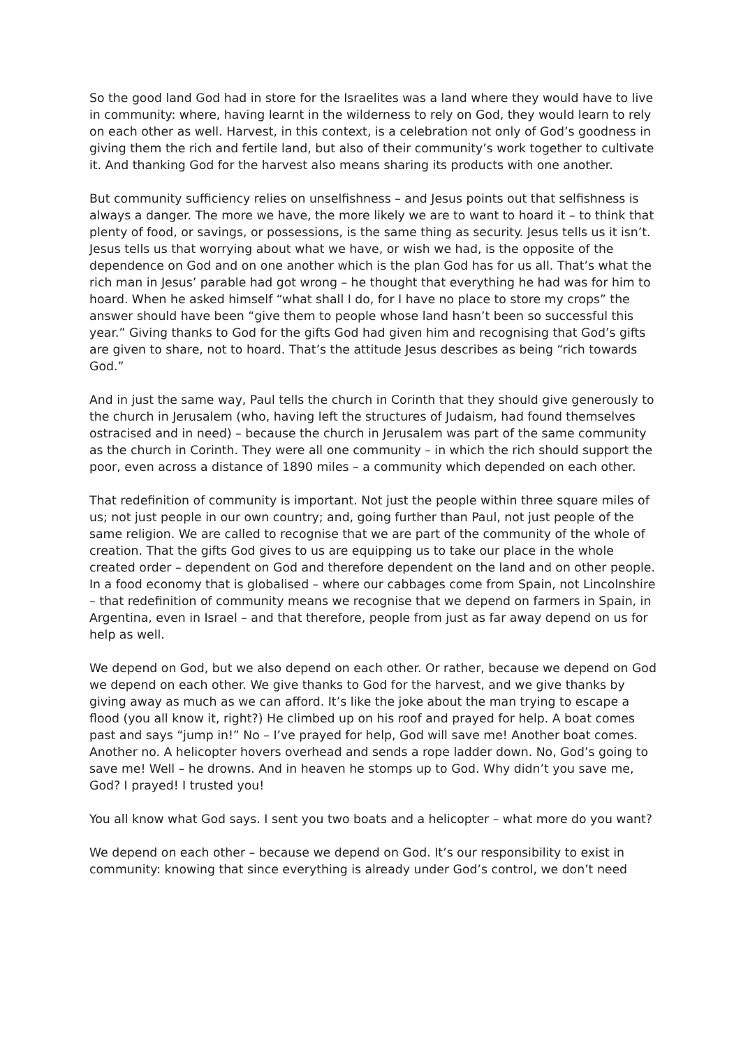So the good land God had in store for the Israelites was a land where they would have to live in community: where, having learnt in the wilderness to rely on God, they would learn to rely on each other as well. Harvest, in this context, is a celebration not only of God’s goodness in giving them the rich and fertile land, but also of their community’s work together to cultivate it. And thanking God for the harvest also means sharing its products with one another.
But community sufficiency relies on unselfishness – and Jesus points out that selfishness is always a danger. The more we have, the more likely we are to want to hoard it – to think that plenty of food, or savings, or possessions, is the same thing as security. Jesus tells us it isn’t. Jesus tells us that worrying about what we have, or wish we had, is the opposite of the dependence on God and on one another which is the plan God has for us all. That’s what the rich man in Jesus’ parable had got wrong – he thought that everything he had was for him to hoard. When he asked himself “what shall I do, for I have no place to store my crops” the answer should have been “give them to people whose land hasn’t been so successful this year.” Giving thanks to God for the gifts God had given him and recognising that God’s gifts are given to share, not to hoard. That’s the attitude Jesus describes as being “rich towards God.”
And in just the same way, Paul tells the church in Corinth that they should give generously to the church in Jerusalem (who, having left the structures of Judaism, had found themselves ostracised and in need) – because the church in Jerusalem was part of the same community as the church in Corinth. They were all one community – in which the rich should support the poor, even across a distance of 1890 miles – a community which depended on each other.
That redefinition of community is important. Not just the people within three square miles of us; not just people in our own country; and, going further than Paul, not just people of the same religion. We are called to recognise that we are part of the community of the whole of creation. That the gifts God gives to us are equipping us to take our place in the whole created order – dependent on God and therefore dependent on the land and on other people. In a food economy that is globalised – where our cabbages come from Spain, not Lincolnshire – that redefinition of community means we recognise that we depend on farmers in Spain, in Argentina, even in Israel – and that therefore, people from just as far away depend on us for help as well.
We depend on God, but we also depend on each other. Or rather, because we depend on God we depend on each other. We give thanks to God for the harvest, and we give thanks by giving away as much as we can afford. It’s like the joke about the man trying to escape a flood (you all know it, right?) He climbed up on his roof and prayed for help. A boat comes past and says “jump in!” No – I’ve prayed for help, God will save me! Another boat comes. Another no. A helicopter hovers overhead and sends a rope ladder down. No, God’s going to save me! Well – he drowns. And in heaven he stomps up to God. Why didn’t you save me, God? I prayed! I trusted you!
You all know what God says. I sent you two boats and a helicopter – what more do you want?
We depend on each other – because we depend on God. It’s our responsibility to exist in community: knowing that since everything is already under God’s control, we don’t need